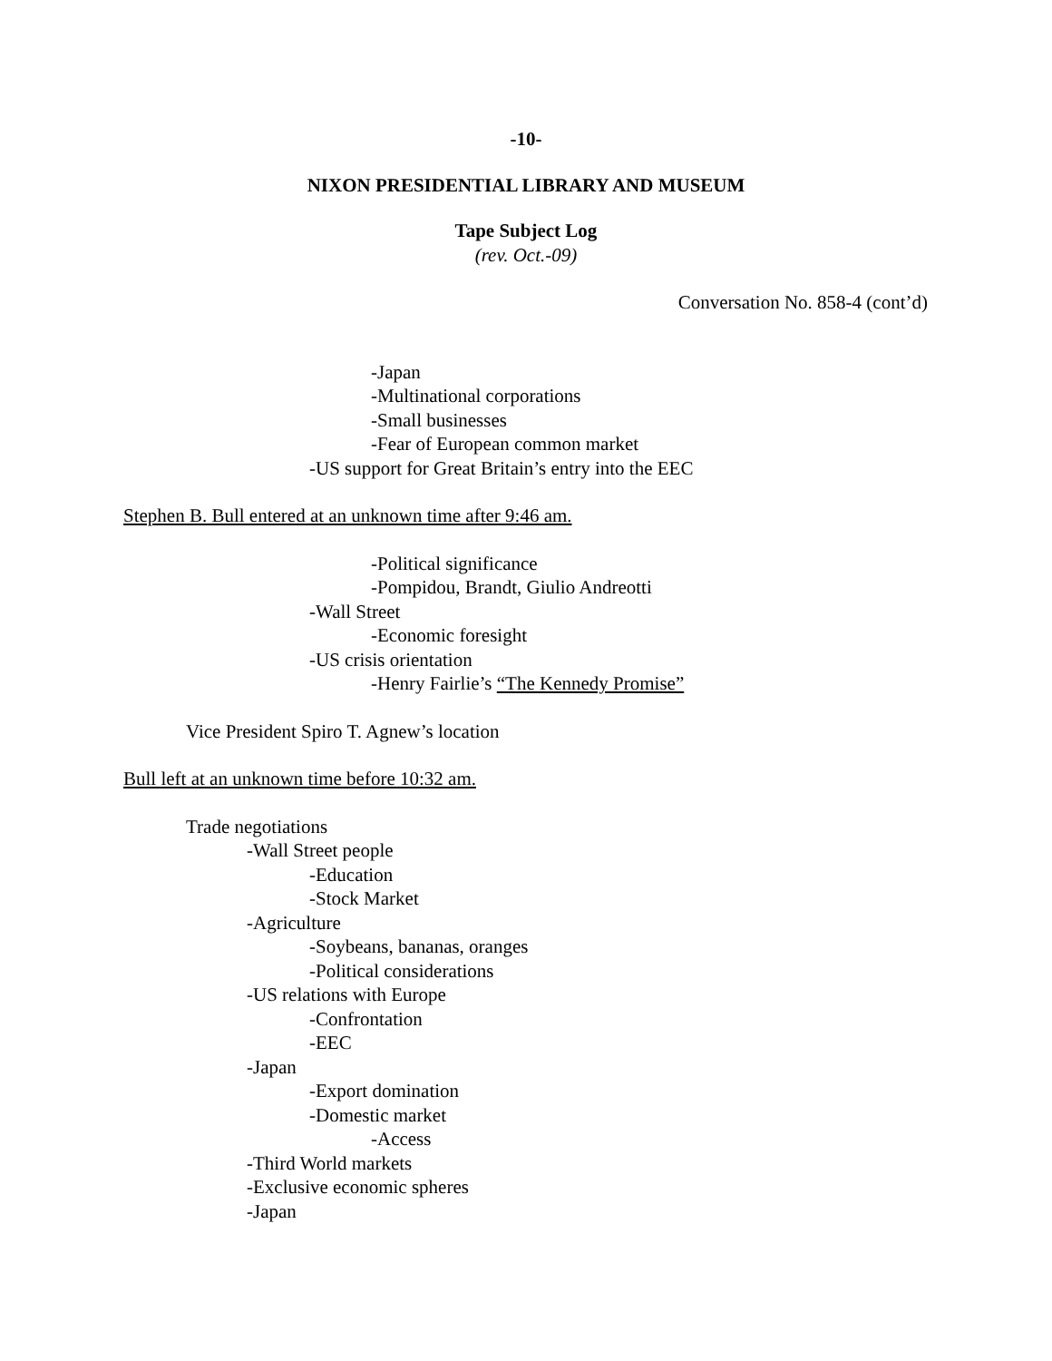-10-
NIXON PRESIDENTIAL LIBRARY AND MUSEUM
Tape Subject Log
(rev. Oct.-09)
Conversation No. 858-4 (cont’d)
-Japan
-Multinational corporations
-Small businesses
-Fear of European common market
-US support for Great Britain’s entry into the EEC
Stephen B. Bull entered at an unknown time after 9:46 am.
-Political significance
-Pompidou, Brandt, Giulio Andreotti
-Wall Street
-Economic foresight
-US crisis orientation
-Henry Fairlie’s “The Kennedy Promise”
Vice President Spiro T. Agnew’s location
Bull left at an unknown time before 10:32 am.
Trade negotiations
-Wall Street people
-Education
-Stock Market
-Agriculture
-Soybeans, bananas, oranges
-Political considerations
-US relations with Europe
-Confrontation
-EEC
-Japan
-Export domination
-Domestic market
-Access
-Third World markets
-Exclusive economic spheres
-Japan